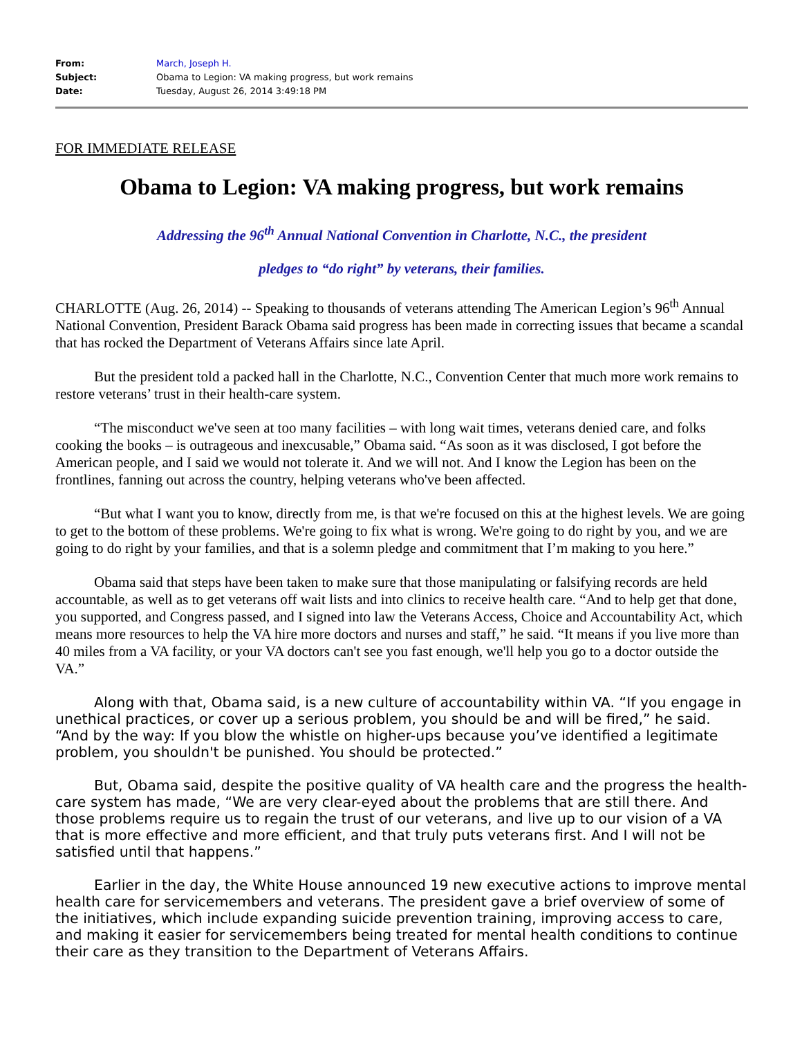| From: | March, Joseph H. |
| Subject: | Obama to Legion: VA making progress, but work remains |
| Date: | Tuesday, August 26, 2014 3:49:18 PM |
FOR IMMEDIATE RELEASE
Obama to Legion: VA making progress, but work remains
Addressing the 96<sup>th</sup> Annual National Convention in Charlotte, N.C., the president
pledges to “do right” by veterans, their families.
CHARLOTTE (Aug. 26, 2014) -- Speaking to thousands of veterans attending The American Legion’s 96<sup>th</sup> Annual National Convention, President Barack Obama said progress has been made in correcting issues that became a scandal that has rocked the Department of Veterans Affairs since late April.
But the president told a packed hall in the Charlotte, N.C., Convention Center that much more work remains to restore veterans’ trust in their health-care system.
“The misconduct we've seen at too many facilities – with long wait times, veterans denied care, and folks cooking the books – is outrageous and inexcusable,” Obama said. “As soon as it was disclosed, I got before the American people, and I said we would not tolerate it. And we will not. And I know the Legion has been on the frontlines, fanning out across the country, helping veterans who've been affected.
“But what I want you to know, directly from me, is that we're focused on this at the highest levels. We are going to get to the bottom of these problems. We're going to fix what is wrong. We're going to do right by you, and we are going to do right by your families, and that is a solemn pledge and commitment that I’m making to you here.”
Obama said that steps have been taken to make sure that those manipulating or falsifying records are held accountable, as well as to get veterans off wait lists and into clinics to receive health care. “And to help get that done, you supported, and Congress passed, and I signed into law the Veterans Access, Choice and Accountability Act, which means more resources to help the VA hire more doctors and nurses and staff,” he said. “It means if you live more than 40 miles from a VA facility, or your VA doctors can't see you fast enough, we'll help you go to a doctor outside the VA.”
Along with that, Obama said, is a new culture of accountability within VA. “If you engage in unethical practices, or cover up a serious problem, you should be and will be fired,” he said. “And by the way: If you blow the whistle on higher-ups because you’ve identified a legitimate problem, you shouldn't be punished. You should be protected.”
But, Obama said, despite the positive quality of VA health care and the progress the health-care system has made, “We are very clear-eyed about the problems that are still there. And those problems require us to regain the trust of our veterans, and live up to our vision of a VA that is more effective and more efficient, and that truly puts veterans first. And I will not be satisfied until that happens.”
Earlier in the day, the White House announced 19 new executive actions to improve mental health care for servicemembers and veterans. The president gave a brief overview of some of the initiatives, which include expanding suicide prevention training, improving access to care, and making it easier for servicemembers being treated for mental health conditions to continue their care as they transition to the Department of Veterans Affairs.